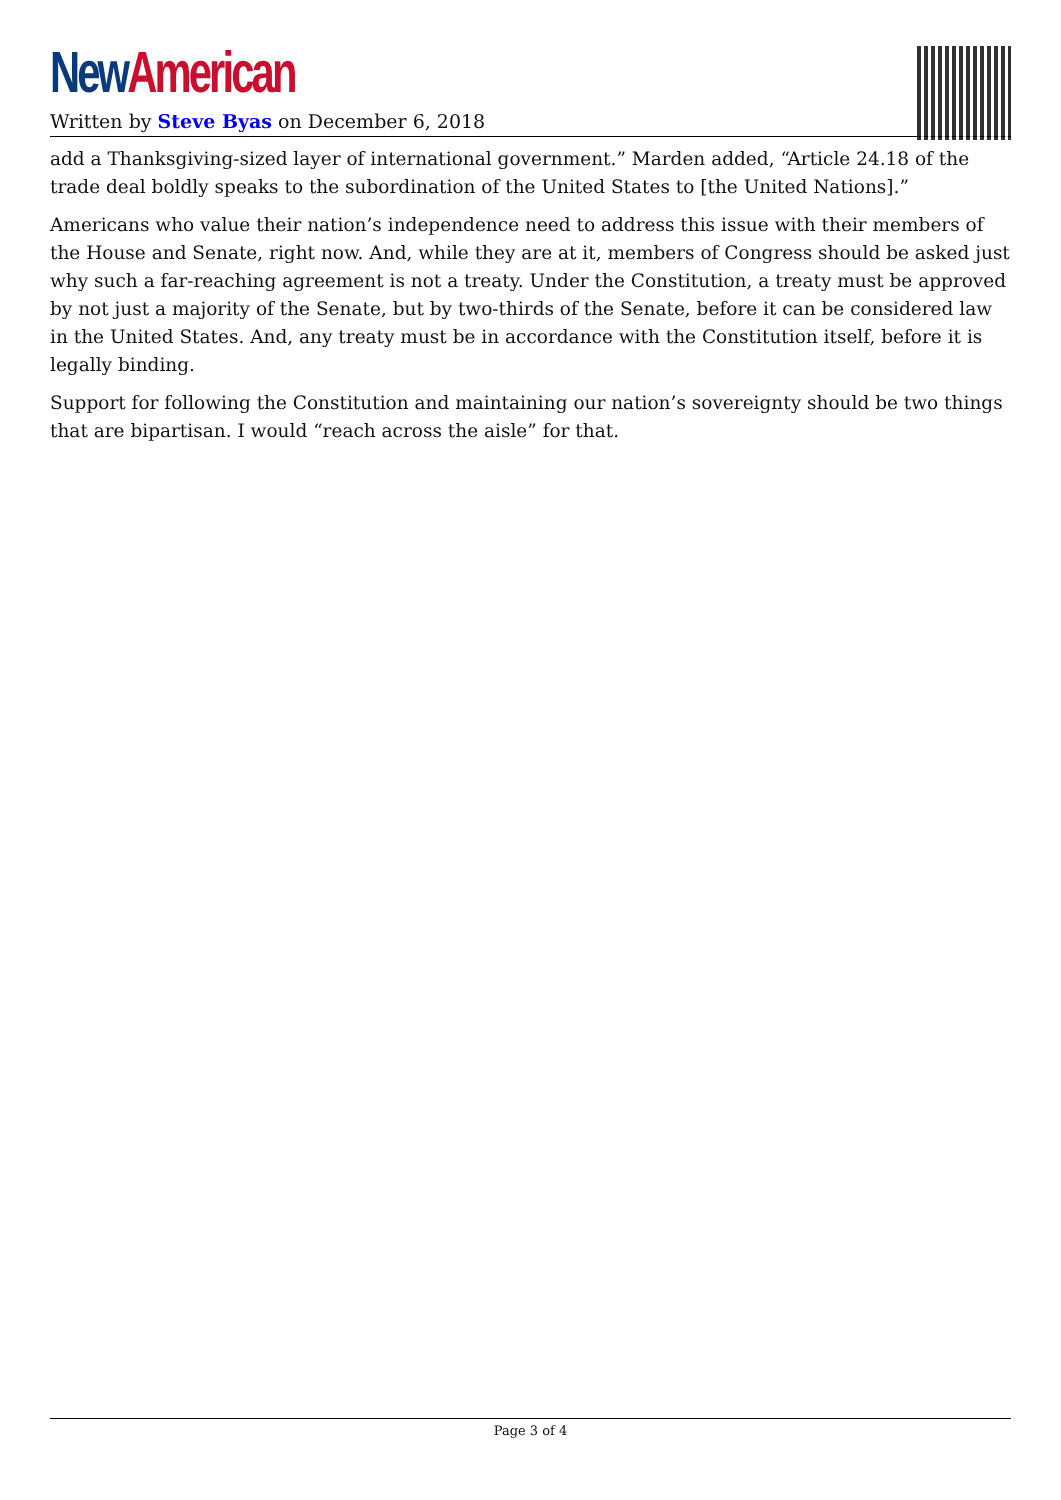New American
Written by Steve Byas on December 6, 2018
add a Thanksgiving-sized layer of international government.” Marden added, “Article 24.18 of the trade deal boldly speaks to the subordination of the United States to [the United Nations].”
Americans who value their nation’s independence need to address this issue with their members of the House and Senate, right now. And, while they are at it, members of Congress should be asked just why such a far-reaching agreement is not a treaty. Under the Constitution, a treaty must be approved by not just a majority of the Senate, but by two-thirds of the Senate, before it can be considered law in the United States. And, any treaty must be in accordance with the Constitution itself, before it is legally binding.
Support for following the Constitution and maintaining our nation’s sovereignty should be two things that are bipartisan. I would “reach across the aisle” for that.
Page 3 of 4